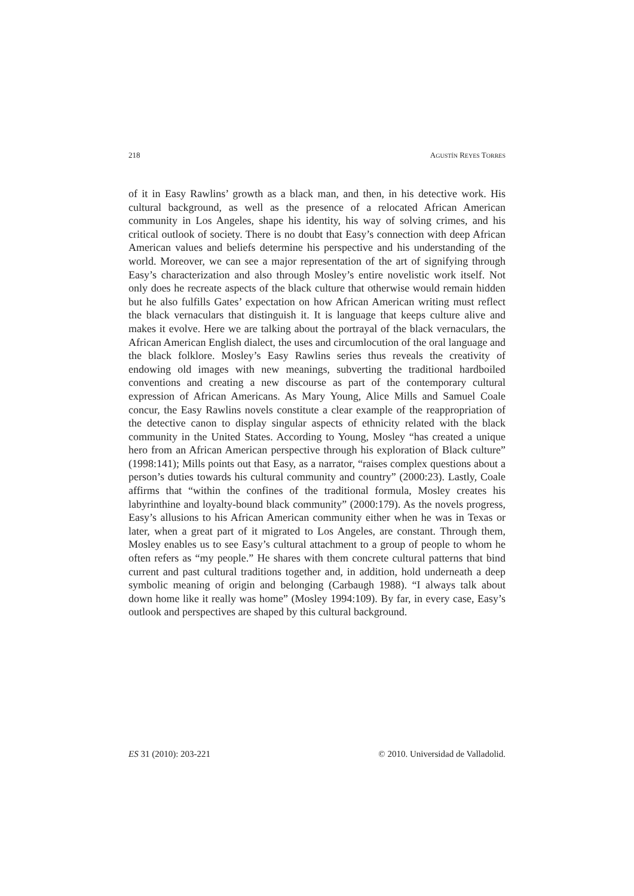218 AGUSTÍN REYES TORRES
of it in Easy Rawlins’ growth as a black man, and then, in his detective work. His cultural background, as well as the presence of a relocated African American community in Los Angeles, shape his identity, his way of solving crimes, and his critical outlook of society. There is no doubt that Easy’s connection with deep African American values and beliefs determine his perspective and his understanding of the world. Moreover, we can see a major representation of the art of signifying through Easy’s characterization and also through Mosley’s entire novelistic work itself. Not only does he recreate aspects of the black culture that otherwise would remain hidden but he also fulfills Gates’ expectation on how African American writing must reflect the black vernaculars that distinguish it. It is language that keeps culture alive and makes it evolve. Here we are talking about the portrayal of the black vernaculars, the African American English dialect, the uses and circumlocution of the oral language and the black folklore. Mosley’s Easy Rawlins series thus reveals the creativity of endowing old images with new meanings, subverting the traditional hardboiled conventions and creating a new discourse as part of the contemporary cultural expression of African Americans. As Mary Young, Alice Mills and Samuel Coale concur, the Easy Rawlins novels constitute a clear example of the reappropriation of the detective canon to display singular aspects of ethnicity related with the black community in the United States. According to Young, Mosley “has created a unique hero from an African American perspective through his exploration of Black culture” (1998:141); Mills points out that Easy, as a narrator, “raises complex questions about a person’s duties towards his cultural community and country” (2000:23). Lastly, Coale affirms that “within the confines of the traditional formula, Mosley creates his labyrinthine and loyalty-bound black community” (2000:179). As the novels progress, Easy’s allusions to his African American community either when he was in Texas or later, when a great part of it migrated to Los Angeles, are constant. Through them, Mosley enables us to see Easy’s cultural attachment to a group of people to whom he often refers as “my people.” He shares with them concrete cultural patterns that bind current and past cultural traditions together and, in addition, hold underneath a deep symbolic meaning of origin and belonging (Carbaugh 1988). “I always talk about down home like it really was home” (Mosley 1994:109). By far, in every case, Easy’s outlook and perspectives are shaped by this cultural background.
ES 31 (2010): 203-221 © 2010. Universidad de Valladolid.